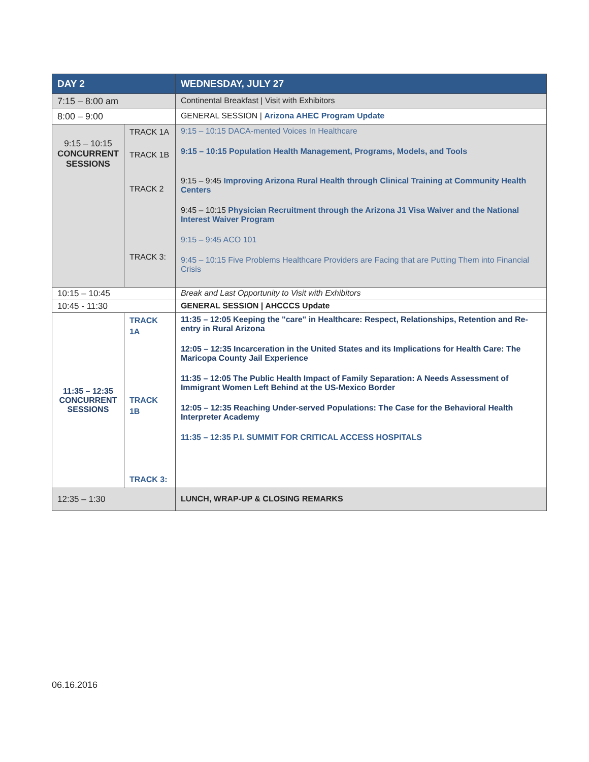| DAY 2 | | WEDNESDAY, JULY 27 |
| --- | --- | --- |
| 7:15 – 8:00 am | | Continental Breakfast / Visit with Exhibitors |
| 8:00 – 9:00 | | GENERAL SESSION / Arizona AHEC Program Update |
| 9:15 – 10:15 CONCURRENT SESSIONS | TRACK 1A TRACK 1B TRACK 2 TRACK 3: | 9:15 – 10:15 DACA-mented Voices In Healthcare 9:15 – 10:15 Population Health Management, Programs, Models, and Tools 9:15 – 9:45 Improving Arizona Rural Health through Clinical Training at Community Health Centers 9:45 – 10:15 Physician Recruitment through the Arizona J1 Visa Waiver and the National Interest Waiver Program 9:15 – 9:45 ACO 101 9:45 – 10:15 Five Problems Healthcare Providers are Facing that are Putting Them into Financial Crisis |
| 10:15 – 10:45 | | Break and Last Opportunity to Visit with Exhibitors |
| 10:45 - 11:30 | | GENERAL SESSION / AHCCCS Update |
| 11:35 – 12:35 CONCURRENT SESSIONS | TRACK 1A TRACK 1B TRACK 3: | 11:35 – 12:05 Keeping the "care" in Healthcare: Respect, Relationships, Retention and Re-entry in Rural Arizona 12:05 – 12:35 Incarceration in the United States and its Implications for Health Care: The Maricopa County Jail Experience 11:35 – 12:05 The Public Health Impact of Family Separation: A Needs Assessment of Immigrant Women Left Behind at the US-Mexico Border 12:05 – 12:35 Reaching Under-served Populations: The Case for the Behavioral Health Interpreter Academy 11:35 – 12:35 P.I. SUMMIT FOR CRITICAL ACCESS HOSPITALS |
| 12:35 – 1:30 | | LUNCH, WRAP-UP & CLOSING REMARKS |
06.16.2016